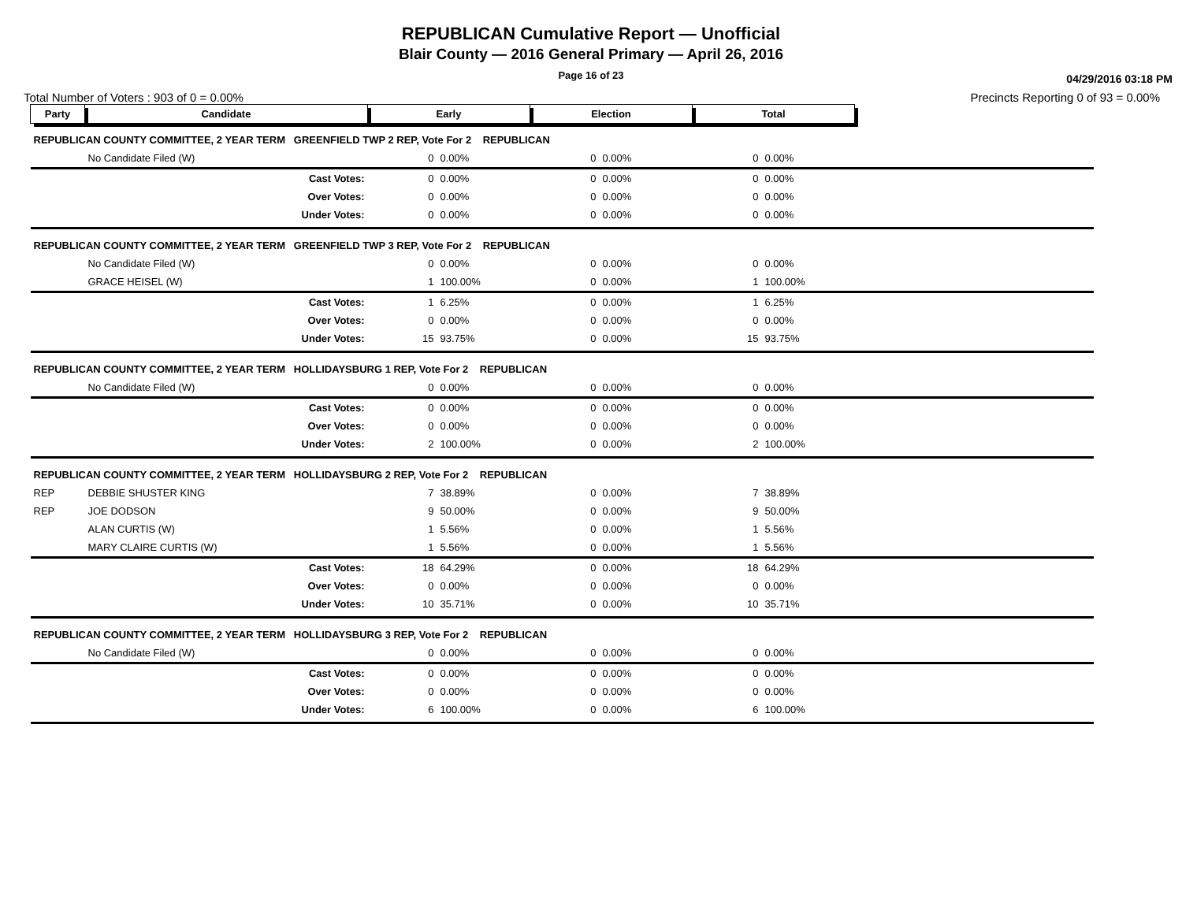REPUBLICAN Cumulative Report — Unofficial
Blair County — 2016 General Primary — April 26, 2016
Page 16 of 23
04/29/2016 03:18 PM
Total Number of Voters : 903 of 0 = 0.00% Precincts Reporting 0 of 93 = 0.00%
| Party | Candidate | Early | | Election | | Total | | |
| REPUBLICAN COUNTY COMMITTEE, 2 YEAR TERM GREENFIELD TWP 2 REP, Vote For 2 REPUBLICAN | | | | | | | | |
| | No Candidate Filed (W) | 0 | 0.00% | 0 | 0.00% | 0 | 0.00% | |
| | Cast Votes: | 0 | 0.00% | 0 | 0.00% | 0 | 0.00% | |
| | Over Votes: | 0 | 0.00% | 0 | 0.00% | 0 | 0.00% | |
| | Under Votes: | 0 | 0.00% | 0 | 0.00% | 0 | 0.00% | |
| REPUBLICAN COUNTY COMMITTEE, 2 YEAR TERM GREENFIELD TWP 3 REP, Vote For 2 REPUBLICAN | | | | | | | | |
| | No Candidate Filed (W) | 0 | 0.00% | 0 | 0.00% | 0 | 0.00% | |
| | GRACE HEISEL (W) | 1 | 100.00% | 0 | 0.00% | 1 | 100.00% | |
| | Cast Votes: | 1 | 6.25% | 0 | 0.00% | 1 | 6.25% | |
| | Over Votes: | 0 | 0.00% | 0 | 0.00% | 0 | 0.00% | |
| | Under Votes: | 15 | 93.75% | 0 | 0.00% | 15 | 93.75% | |
| REPUBLICAN COUNTY COMMITTEE, 2 YEAR TERM HOLLIDAYSBURG 1 REP, Vote For 2 REPUBLICAN | | | | | | | | |
| | No Candidate Filed (W) | 0 | 0.00% | 0 | 0.00% | 0 | 0.00% | |
| | Cast Votes: | 0 | 0.00% | 0 | 0.00% | 0 | 0.00% | |
| | Over Votes: | 0 | 0.00% | 0 | 0.00% | 0 | 0.00% | |
| | Under Votes: | 2 | 100.00% | 0 | 0.00% | 2 | 100.00% | |
| REPUBLICAN COUNTY COMMITTEE, 2 YEAR TERM HOLLIDAYSBURG 2 REP, Vote For 2 REPUBLICAN | | | | | | | | |
| REP | DEBBIE SHUSTER KING | 7 | 38.89% | 0 | 0.00% | 7 | 38.89% | |
| REP | JOE DODSON | 9 | 50.00% | 0 | 0.00% | 9 | 50.00% | |
| | ALAN CURTIS (W) | 1 | 5.56% | 0 | 0.00% | 1 | 5.56% | |
| | MARY CLAIRE CURTIS (W) | 1 | 5.56% | 0 | 0.00% | 1 | 5.56% | |
| | Cast Votes: | 18 | 64.29% | 0 | 0.00% | 18 | 64.29% | |
| | Over Votes: | 0 | 0.00% | 0 | 0.00% | 0 | 0.00% | |
| | Under Votes: | 10 | 35.71% | 0 | 0.00% | 10 | 35.71% | |
| REPUBLICAN COUNTY COMMITTEE, 2 YEAR TERM HOLLIDAYSBURG 3 REP, Vote For 2 REPUBLICAN | | | | | | | | |
| | No Candidate Filed (W) | 0 | 0.00% | 0 | 0.00% | 0 | 0.00% | |
| | Cast Votes: | 0 | 0.00% | 0 | 0.00% | 0 | 0.00% | |
| | Over Votes: | 0 | 0.00% | 0 | 0.00% | 0 | 0.00% | |
| | Under Votes: | 6 | 100.00% | 0 | 0.00% | 6 | 100.00% | |